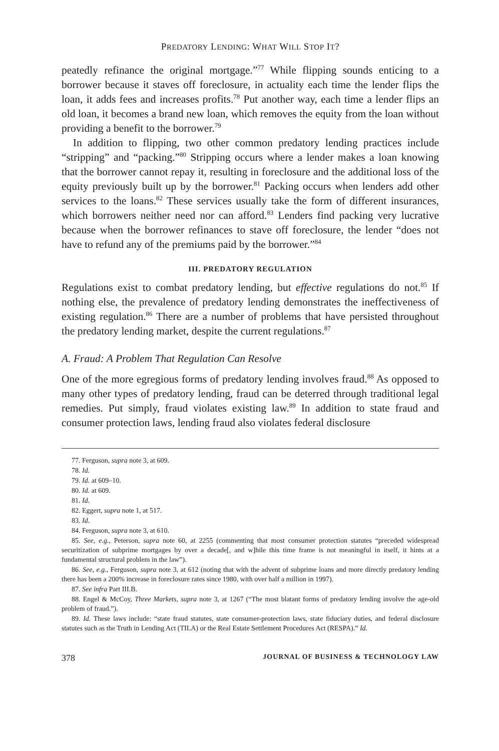PREDATORY LENDING: WHAT WILL STOP IT?
peatedly refinance the original mortgage.”<sup>77</sup> While flipping sounds enticing to a borrower because it staves off foreclosure, in actuality each time the lender flips the loan, it adds fees and increases profits.<sup>78</sup> Put another way, each time a lender flips an old loan, it becomes a brand new loan, which removes the equity from the loan without providing a benefit to the borrower.<sup>79</sup>
In addition to flipping, two other common predatory lending practices include “stripping” and “packing.”<sup>80</sup> Stripping occurs where a lender makes a loan knowing that the borrower cannot repay it, resulting in foreclosure and the additional loss of the equity previously built up by the borrower.<sup>81</sup> Packing occurs when lenders add other services to the loans.<sup>82</sup> These services usually take the form of different insurances, which borrowers neither need nor can afford.<sup>83</sup> Lenders find packing very lucrative because when the borrower refinances to stave off foreclosure, the lender “does not have to refund any of the premiums paid by the borrower.”<sup>84</sup>
III. PREDATORY REGULATION
Regulations exist to combat predatory lending, but effective regulations do not.<sup>85</sup> If nothing else, the prevalence of predatory lending demonstrates the ineffectiveness of existing regulation.<sup>86</sup> There are a number of problems that have persisted throughout the predatory lending market, despite the current regulations.<sup>87</sup>
A. Fraud: A Problem That Regulation Can Resolve
One of the more egregious forms of predatory lending involves fraud.<sup>88</sup> As opposed to many other types of predatory lending, fraud can be deterred through traditional legal remedies. Put simply, fraud violates existing law.<sup>89</sup> In addition to state fraud and consumer protection laws, lending fraud also violates federal disclosure
77. Ferguson, supra note 3, at 609.
78. Id.
79. Id. at 609–10.
80. Id. at 609.
81. Id.
82. Eggert, supra note 1, at 517.
83. Id.
84. Ferguson, supra note 3, at 610.
85. See, e.g., Peterson, supra note 60, at 2255 (commenting that most consumer protection statutes “preceded widespread securitization of subprime mortgages by over a decade[, and w]hile this time frame is not meaningful in itself, it hints at a fundamental structural problem in the law”).
86. See, e.g., Ferguson, supra note 3, at 612 (noting that with the advent of subprime loans and more directly predatory lending there has been a 200% increase in foreclosure rates since 1980, with over half a million in 1997).
87. See infra Part III.B.
88. Engel & McCoy, Three Markets, supra note 3, at 1267 (“The most blatant forms of predatory lending involve the age-old problem of fraud.”).
89. Id. These laws include: “state fraud statutes, state consumer-protection laws, state fiduciary duties, and federal disclosure statutes such as the Truth in Lending Act (TILA) or the Real Estate Settlement Procedures Act (RESPA).” Id.
378 JOURNAL OF BUSINESS & TECHNOLOGY LAW